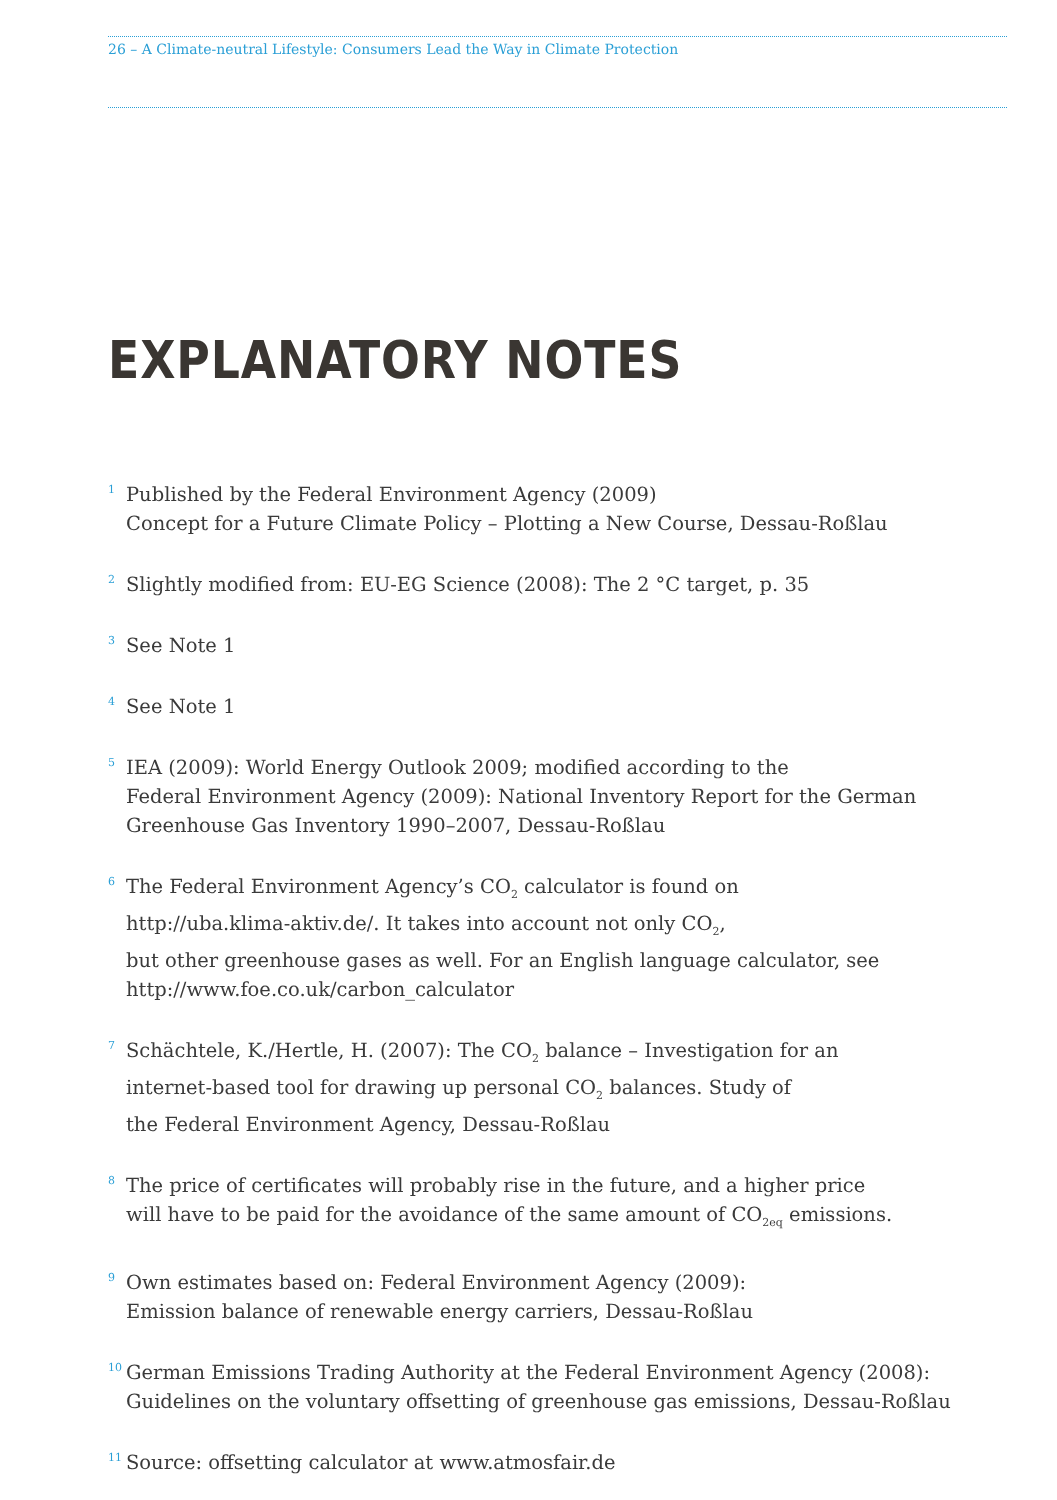26 – A Climate-neutral Lifestyle: Consumers Lead the Way in Climate Protection
EXPLANATORY NOTES
<sup>1</sup>
Published by the Federal Environment Agency (2009)
Concept for a Future Climate Policy – Plotting a New Course, Dessau-Roßlau
<sup>2</sup>
Slightly modified from: EU-EG Science (2008): The 2 °C target, p. 35
<sup>3</sup>
See Note 1
<sup>4</sup>
See Note 1
<sup>5</sup>
IEA (2009): World Energy Outlook 2009; modified according to the
Federal Environment Agency (2009): National Inventory Report for the German
Greenhouse Gas Inventory 1990–2007, Dessau-Roßlau
<sup>6</sup>
The Federal Environment Agency’s CO<sub>2</sub> calculator is found on
http://uba.klima-aktiv.de/. It takes into account not only CO<sub>2</sub>,
but other greenhouse gases as well. For an English language calculator, see
http://www.foe.co.uk/carbon_calculator
<sup>7</sup>
Schächtele, K./Hertle, H. (2007): The CO<sub>2</sub> balance – Investigation for an
internet-based tool for drawing up personal CO<sub>2</sub> balances. Study of
the Federal Environment Agency, Dessau-Roßlau
<sup>8</sup>
The price of certificates will probably rise in the future, and a higher price
will have to be paid for the avoidance of the same amount of CO<sub>2eq</sub> emissions.
<sup>9</sup>
Own estimates based on: Federal Environment Agency (2009):
Emission balance of renewable energy carriers, Dessau-Roßlau
<sup>10</sup>
German Emissions Trading Authority at the Federal Environment Agency (2008):
Guidelines on the voluntary offsetting of greenhouse gas emissions, Dessau-Roßlau
<sup>11</sup>
Source: offsetting calculator at www.atmosfair.de